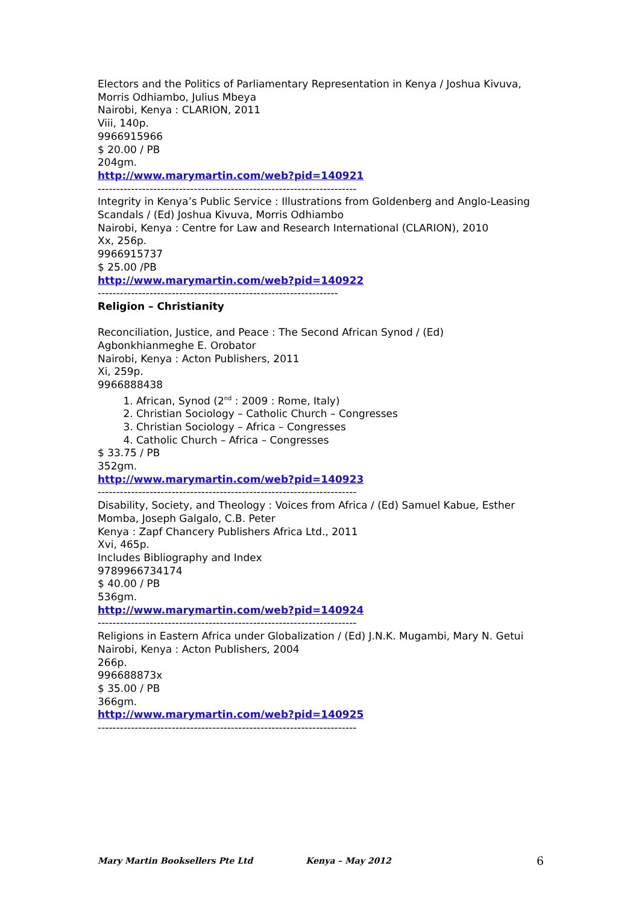Electors and the Politics of Parliamentary Representation in Kenya / Joshua Kivuva, Morris Odhiambo, Julius Mbeya
Nairobi, Kenya : CLARION, 2011
Viii, 140p.
9966915966
$ 20.00 / PB
204gm.
http://www.marymartin.com/web?pid=140921
----------------------------------------------------------------------
Integrity in Kenya’s Public Service : Illustrations from Goldenberg and Anglo-Leasing Scandals / (Ed) Joshua Kivuva, Morris Odhiambo
Nairobi, Kenya : Centre for Law and Research International (CLARION), 2010
Xx, 256p.
9966915737
$ 25.00 /PB
http://www.marymartin.com/web?pid=140922
-----------------------------------------------------------------
Religion – Christianity
Reconciliation, Justice, and Peace : The Second African Synod / (Ed) Agbonkhianmeghe E. Orobator
Nairobi, Kenya : Acton Publishers, 2011
Xi, 259p.
9966888438
1. African, Synod (2<sup>nd</sup> : 2009 : Rome, Italy)
2. Christian Sociology – Catholic Church – Congresses
3. Christian Sociology – Africa – Congresses
4. Catholic Church – Africa – Congresses
$ 33.75 / PB
352gm.
http://www.marymartin.com/web?pid=140923
----------------------------------------------------------------------
Disability, Society, and Theology : Voices from Africa / (Ed) Samuel Kabue, Esther Momba, Joseph Galgalo, C.B. Peter
Kenya : Zapf Chancery Publishers Africa Ltd., 2011
Xvi, 465p.
Includes Bibliography and Index
9789966734174
$ 40.00 / PB
536gm.
http://www.marymartin.com/web?pid=140924
----------------------------------------------------------------------
Religions in Eastern Africa under Globalization / (Ed) J.N.K. Mugambi, Mary N. Getui
Nairobi, Kenya : Acton Publishers, 2004
266p.
996688873x
$ 35.00 / PB
366gm.
http://www.marymartin.com/web?pid=140925
----------------------------------------------------------------------
Mary Martin Booksellers Pte Ltd Kenya – May 2012 6